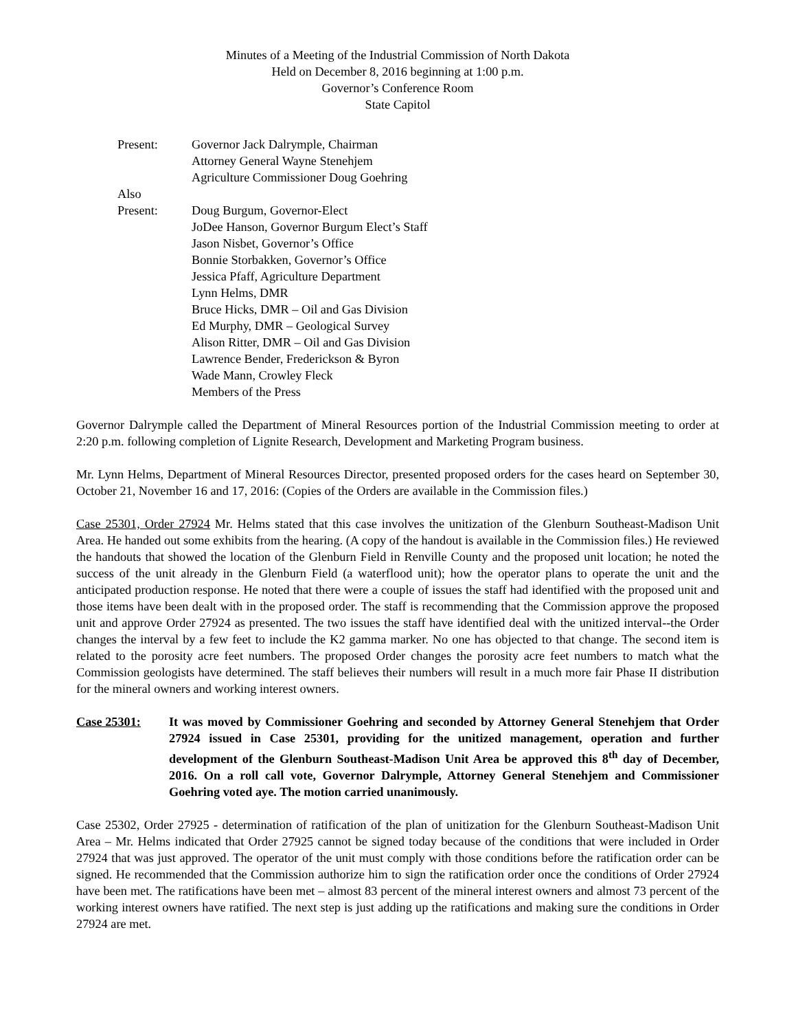Minutes of a Meeting of the Industrial Commission of North Dakota
Held on December 8, 2016 beginning at 1:00 p.m.
Governor’s Conference Room
State Capitol
Present:
Governor Jack Dalrymple, Chairman
Attorney General Wayne Stenehjem
Agriculture Commissioner Doug Goehring
Also
Present:
Doug Burgum, Governor-Elect
JoDee Hanson, Governor Burgum Elect’s Staff
Jason Nisbet, Governor’s Office
Bonnie Storbakken, Governor’s Office
Jessica Pfaff, Agriculture Department
Lynn Helms, DMR
Bruce Hicks, DMR – Oil and Gas Division
Ed Murphy, DMR – Geological Survey
Alison Ritter, DMR – Oil and Gas Division
Lawrence Bender, Frederickson & Byron
Wade Mann, Crowley Fleck
Members of the Press
Governor Dalrymple called the Department of Mineral Resources portion of the Industrial Commission meeting to order at 2:20 p.m. following completion of Lignite Research, Development and Marketing Program business.
Mr. Lynn Helms, Department of Mineral Resources Director, presented proposed orders for the cases heard on September 30, October 21, November 16 and 17, 2016: (Copies of the Orders are available in the Commission files.)
Case 25301, Order 27924 Mr. Helms stated that this case involves the unitization of the Glenburn Southeast-Madison Unit Area. He handed out some exhibits from the hearing. (A copy of the handout is available in the Commission files.) He reviewed the handouts that showed the location of the Glenburn Field in Renville County and the proposed unit location; he noted the success of the unit already in the Glenburn Field (a waterflood unit); how the operator plans to operate the unit and the anticipated production response. He noted that there were a couple of issues the staff had identified with the proposed unit and those items have been dealt with in the proposed order. The staff is recommending that the Commission approve the proposed unit and approve Order 27924 as presented. The two issues the staff have identified deal with the unitized interval--the Order changes the interval by a few feet to include the K2 gamma marker. No one has objected to that change. The second item is related to the porosity acre feet numbers. The proposed Order changes the porosity acre feet numbers to match what the Commission geologists have determined. The staff believes their numbers will result in a much more fair Phase II distribution for the mineral owners and working interest owners.
Case 25301:
It was moved by Commissioner Goehring and seconded by Attorney General Stenehjem that Order 27924 issued in Case 25301, providing for the unitized management, operation and further development of the Glenburn Southeast-Madison Unit Area be approved this 8<sup>th</sup> day of December, 2016. On a roll call vote, Governor Dalrymple, Attorney General Stenehjem and Commissioner Goehring voted aye. The motion carried unanimously.
Case 25302, Order 27925 - determination of ratification of the plan of unitization for the Glenburn Southeast-Madison Unit Area – Mr. Helms indicated that Order 27925 cannot be signed today because of the conditions that were included in Order 27924 that was just approved. The operator of the unit must comply with those conditions before the ratification order can be signed. He recommended that the Commission authorize him to sign the ratification order once the conditions of Order 27924 have been met. The ratifications have been met – almost 83 percent of the mineral interest owners and almost 73 percent of the working interest owners have ratified. The next step is just adding up the ratifications and making sure the conditions in Order 27924 are met.